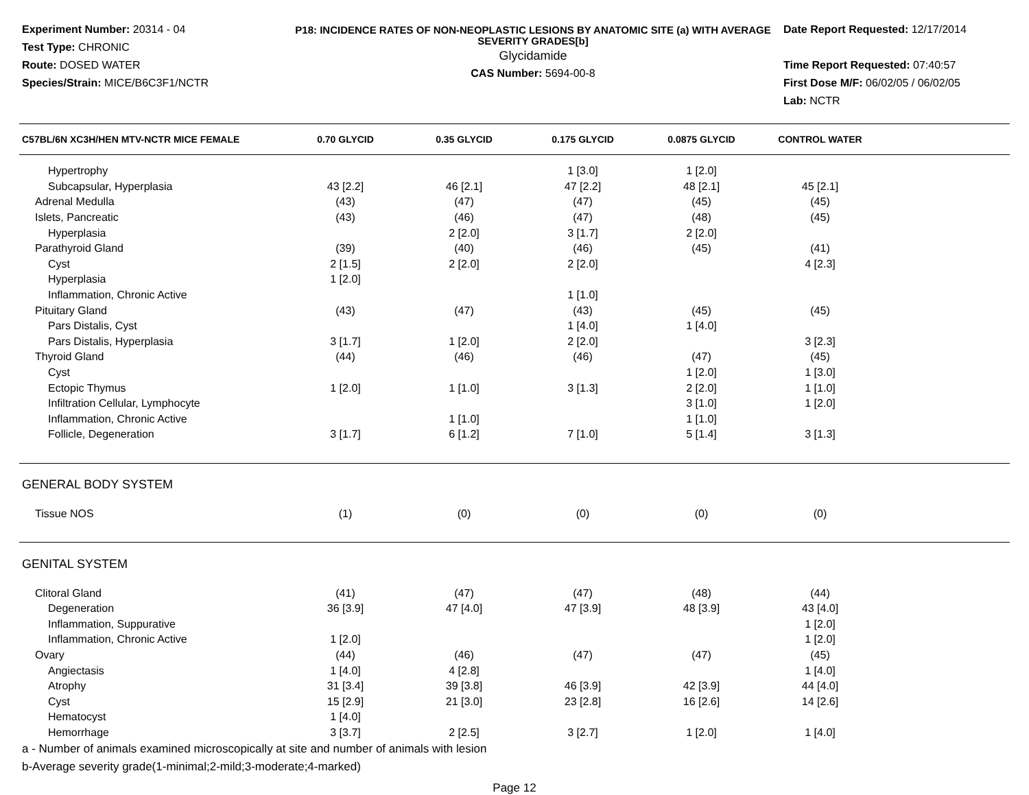Experiment Number: 20314 - 04
Test Type: CHRONIC
Route: DOSED WATER
Species/Strain: MICE/B6C3F1/NCTR
P18: INCIDENCE RATES OF NON-NEOPLASTIC LESIONS BY ANATOMIC SITE (a) WITH AVERAGE SEVERITY GRADES[b]
Glycidamide
CAS Number: 5694-00-8
Date Report Requested: 12/17/2014
Time Report Requested: 07:40:57
First Dose M/F: 06/02/05 / 06/02/05
Lab: NCTR
| C57BL/6N XC3H/HEN MTV-NCTR MICE FEMALE | 0.70 GLYCID | 0.35 GLYCID | 0.175 GLYCID | 0.0875 GLYCID | CONTROL WATER | |
| --- | --- | --- | --- | --- | --- | --- |
| Hypertrophy | | | 1 [3.0] | 1 [2.0] | | |
| Subcapsular, Hyperplasia | 43 [2.2] | 46 [2.1] | 47 [2.2] | 48 [2.1] | 45 [2.1] | |
| Adrenal Medulla | (43) | (47) | (47) | (45) | (45) | |
| Islets, Pancreatic | (43) | (46) | (47) | (48) | (45) | |
| Hyperplasia | | 2 [2.0] | 3 [1.7] | 2 [2.0] | | |
| Parathyroid Gland | (39) | (40) | (46) | (45) | (41) | |
| Cyst | 2 [1.5] | 2 [2.0] | 2 [2.0] | | 4 [2.3] | |
| Hyperplasia | 1 [2.0] | | | | | |
| Inflammation, Chronic Active | | | 1 [1.0] | | | |
| Pituitary Gland | (43) | (47) | (43) | (45) | (45) | |
| Pars Distalis, Cyst | | | 1 [4.0] | 1 [4.0] | | |
| Pars Distalis, Hyperplasia | 3 [1.7] | 1 [2.0] | 2 [2.0] | | 3 [2.3] | |
| Thyroid Gland | (44) | (46) | (46) | (47) | (45) | |
| Cyst | | | | 1 [2.0] | 1 [3.0] | |
| Ectopic Thymus | 1 [2.0] | 1 [1.0] | 3 [1.3] | 2 [2.0] | 1 [1.0] | |
| Infiltration Cellular, Lymphocyte | | | | 3 [1.0] | 1 [2.0] | |
| Inflammation, Chronic Active | | 1 [1.0] | | 1 [1.0] | | |
| Follicle, Degeneration | 3 [1.7] | 6 [1.2] | 7 [1.0] | 5 [1.4] | 3 [1.3] | |
| GENERAL BODY SYSTEM | | | | | | |
| Tissue NOS | (1) | (0) | (0) | (0) | (0) | |
| GENITAL SYSTEM | | | | | | |
| Clitoral Gland | (41) | (47) | (47) | (48) | (44) | |
| Degeneration | 36 [3.9] | 47 [4.0] | 47 [3.9] | 48 [3.9] | 43 [4.0] | |
| Inflammation, Suppurative | | | | | 1 [2.0] | |
| Inflammation, Chronic Active | 1 [2.0] | | | | 1 [2.0] | |
| Ovary | (44) | (46) | (47) | (47) | (45) | |
| Angiectasis | 1 [4.0] | 4 [2.8] | | | 1 [4.0] | |
| Atrophy | 31 [3.4] | 39 [3.8] | 46 [3.9] | 42 [3.9] | 44 [4.0] | |
| Cyst | 15 [2.9] | 21 [3.0] | 23 [2.8] | 16 [2.6] | 14 [2.6] | |
| Hematocyst | 1 [4.0] | | | | | |
| Hemorrhage | 3 [3.7] | 2 [2.5] | 3 [2.7] | 1 [2.0] | 1 [4.0] | |
a - Number of animals examined microscopically at site and number of animals with lesion
b-Average severity grade(1-minimal;2-mild;3-moderate;4-marked)
Page 12